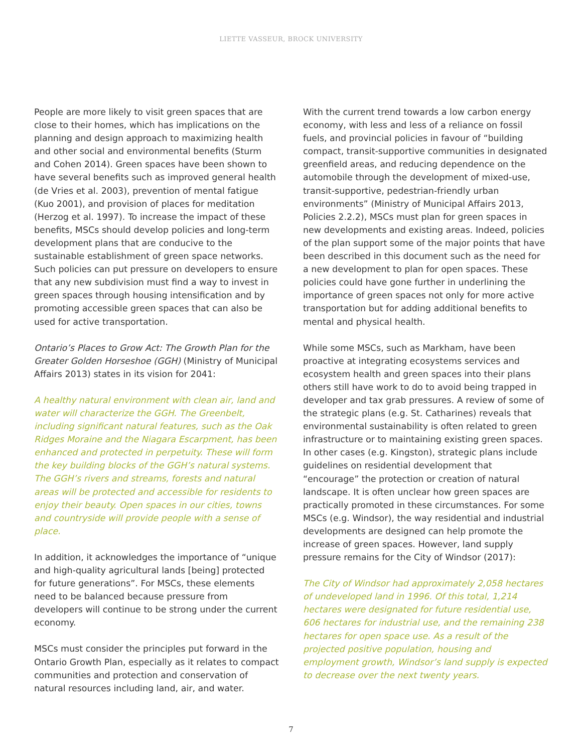LIETTE VASSEUR, BROCK UNIVERSITY
People are more likely to visit green spaces that are close to their homes, which has implications on the planning and design approach to maximizing health and other social and environmental benefits (Sturm and Cohen 2014). Green spaces have been shown to have several benefits such as improved general health (de Vries et al. 2003), prevention of mental fatigue (Kuo 2001), and provision of places for meditation (Herzog et al. 1997). To increase the impact of these benefits, MSCs should develop policies and long-term development plans that are conducive to the sustainable establishment of green space networks. Such policies can put pressure on developers to ensure that any new subdivision must find a way to invest in green spaces through housing intensification and by promoting accessible green spaces that can also be used for active transportation.
Ontario’s Places to Grow Act: The Growth Plan for the Greater Golden Horseshoe (GGH) (Ministry of Municipal Affairs 2013) states in its vision for 2041:
A healthy natural environment with clean air, land and water will characterize the GGH. The Greenbelt, including significant natural features, such as the Oak Ridges Moraine and the Niagara Escarpment, has been enhanced and protected in perpetuity. These will form the key building blocks of the GGH’s natural systems. The GGH’s rivers and streams, forests and natural areas will be protected and accessible for residents to enjoy their beauty. Open spaces in our cities, towns and countryside will provide people with a sense of place.
In addition, it acknowledges the importance of “unique and high-quality agricultural lands [being] protected for future generations”. For MSCs, these elements need to be balanced because pressure from developers will continue to be strong under the current economy.
MSCs must consider the principles put forward in the Ontario Growth Plan, especially as it relates to compact communities and protection and conservation of natural resources including land, air, and water.
With the current trend towards a low carbon energy economy, with less and less of a reliance on fossil fuels, and provincial policies in favour of “building compact, transit-supportive communities in designated greenfield areas, and reducing dependence on the automobile through the development of mixed-use, transit-supportive, pedestrian-friendly urban environments” (Ministry of Municipal Affairs 2013, Policies 2.2.2), MSCs must plan for green spaces in new developments and existing areas. Indeed, policies of the plan support some of the major points that have been described in this document such as the need for a new development to plan for open spaces. These policies could have gone further in underlining the importance of green spaces not only for more active transportation but for adding additional benefits to mental and physical health.
While some MSCs, such as Markham, have been proactive at integrating ecosystems services and ecosystem health and green spaces into their plans others still have work to do to avoid being trapped in developer and tax grab pressures. A review of some of the strategic plans (e.g. St. Catharines) reveals that environmental sustainability is often related to green infrastructure or to maintaining existing green spaces. In other cases (e.g. Kingston), strategic plans include guidelines on residential development that “encourage” the protection or creation of natural landscape. It is often unclear how green spaces are practically promoted in these circumstances. For some MSCs (e.g. Windsor), the way residential and industrial developments are designed can help promote the increase of green spaces. However, land supply pressure remains for the City of Windsor (2017):
The City of Windsor had approximately 2,058 hectares of undeveloped land in 1996. Of this total, 1,214 hectares were designated for future residential use, 606 hectares for industrial use, and the remaining 238 hectares for open space use. As a result of the projected positive population, housing and employment growth, Windsor’s land supply is expected to decrease over the next twenty years.
7